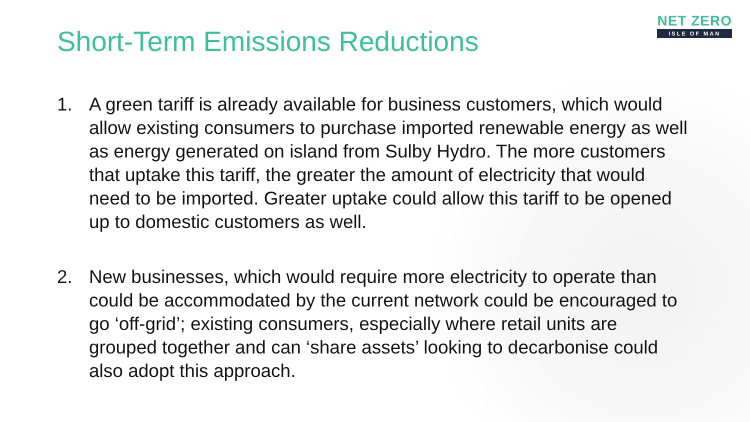NET ZERO
ISLE OF MAN
Short-Term Emissions Reductions
1. A green tariff is already available for business customers, which would allow existing consumers to purchase imported renewable energy as well as energy generated on island from Sulby Hydro. The more customers that uptake this tariff, the greater the amount of electricity that would need to be imported. Greater uptake could allow this tariff to be opened up to domestic customers as well.
2. New businesses, which would require more electricity to operate than could be accommodated by the current network could be encouraged to go ‘off-grid’; existing consumers, especially where retail units are grouped together and can ‘share assets’ looking to decarbonise could also adopt this approach.